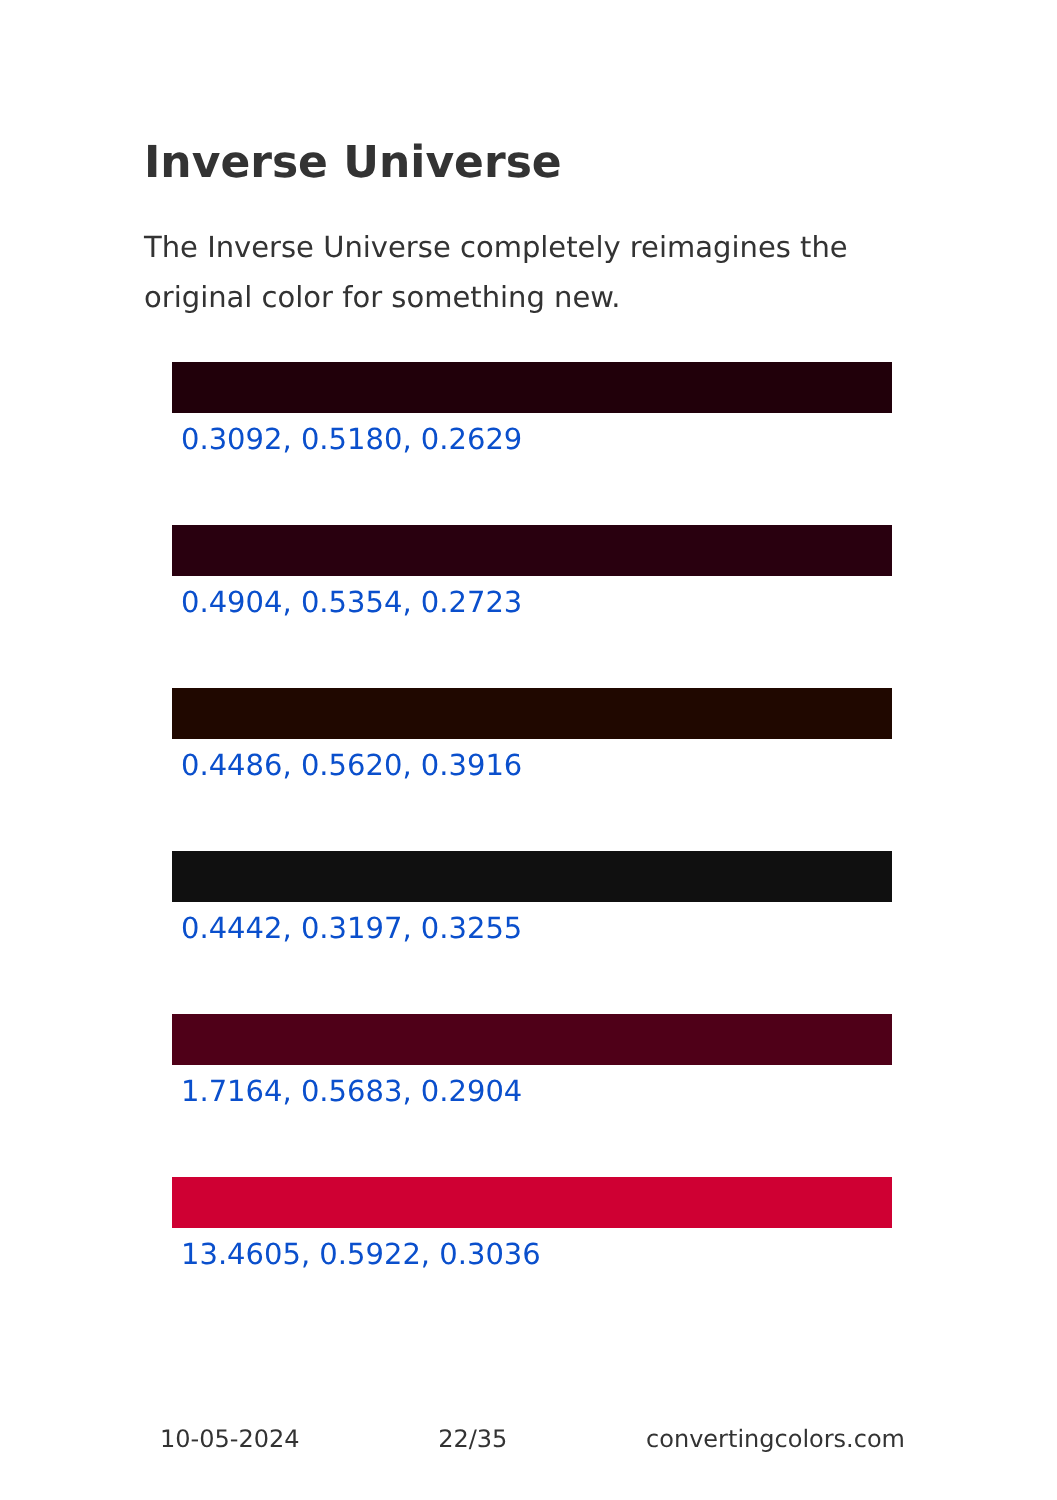Inverse Universe
The Inverse Universe completely reimagines the original color for something new.
0.3092, 0.5180, 0.2629
0.4904, 0.5354, 0.2723
0.4486, 0.5620, 0.3916
0.4442, 0.3197, 0.3255
1.7164, 0.5683, 0.2904
13.4605, 0.5922, 0.3036
10-05-2024 22/35 convertingcolors.com